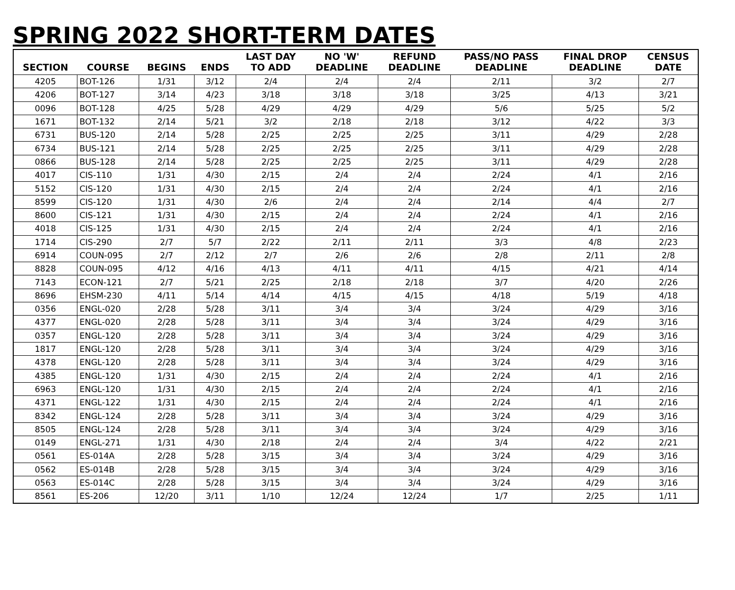SPRING 2022 SHORT-TERM DATES
| SECTION | COURSE | BEGINS | ENDS | LAST DAY TO ADD | NO 'W' DEADLINE | REFUND DEADLINE | PASS/NO PASS DEADLINE | FINAL DROP DEADLINE | CENSUS DATE |
| --- | --- | --- | --- | --- | --- | --- | --- | --- | --- |
| 4205 | BOT-126 | 1/31 | 3/12 | 2/4 | 2/4 | 2/4 | 2/11 | 3/2 | 2/7 |
| 4206 | BOT-127 | 3/14 | 4/23 | 3/18 | 3/18 | 3/18 | 3/25 | 4/13 | 3/21 |
| 0096 | BOT-128 | 4/25 | 5/28 | 4/29 | 4/29 | 4/29 | 5/6 | 5/25 | 5/2 |
| 1671 | BOT-132 | 2/14 | 5/21 | 3/2 | 2/18 | 2/18 | 3/12 | 4/22 | 3/3 |
| 6731 | BUS-120 | 2/14 | 5/28 | 2/25 | 2/25 | 2/25 | 3/11 | 4/29 | 2/28 |
| 6734 | BUS-121 | 2/14 | 5/28 | 2/25 | 2/25 | 2/25 | 3/11 | 4/29 | 2/28 |
| 0866 | BUS-128 | 2/14 | 5/28 | 2/25 | 2/25 | 2/25 | 3/11 | 4/29 | 2/28 |
| 4017 | CIS-110 | 1/31 | 4/30 | 2/15 | 2/4 | 2/4 | 2/24 | 4/1 | 2/16 |
| 5152 | CIS-120 | 1/31 | 4/30 | 2/15 | 2/4 | 2/4 | 2/24 | 4/1 | 2/16 |
| 8599 | CIS-120 | 1/31 | 4/30 | 2/6 | 2/4 | 2/4 | 2/14 | 4/4 | 2/7 |
| 8600 | CIS-121 | 1/31 | 4/30 | 2/15 | 2/4 | 2/4 | 2/24 | 4/1 | 2/16 |
| 4018 | CIS-125 | 1/31 | 4/30 | 2/15 | 2/4 | 2/4 | 2/24 | 4/1 | 2/16 |
| 1714 | CIS-290 | 2/7 | 5/7 | 2/22 | 2/11 | 2/11 | 3/3 | 4/8 | 2/23 |
| 6914 | COUN-095 | 2/7 | 2/12 | 2/7 | 2/6 | 2/6 | 2/8 | 2/11 | 2/8 |
| 8828 | COUN-095 | 4/12 | 4/16 | 4/13 | 4/11 | 4/11 | 4/15 | 4/21 | 4/14 |
| 7143 | ECON-121 | 2/7 | 5/21 | 2/25 | 2/18 | 2/18 | 3/7 | 4/20 | 2/26 |
| 8696 | EHSM-230 | 4/11 | 5/14 | 4/14 | 4/15 | 4/15 | 4/18 | 5/19 | 4/18 |
| 0356 | ENGL-020 | 2/28 | 5/28 | 3/11 | 3/4 | 3/4 | 3/24 | 4/29 | 3/16 |
| 4377 | ENGL-020 | 2/28 | 5/28 | 3/11 | 3/4 | 3/4 | 3/24 | 4/29 | 3/16 |
| 0357 | ENGL-120 | 2/28 | 5/28 | 3/11 | 3/4 | 3/4 | 3/24 | 4/29 | 3/16 |
| 1817 | ENGL-120 | 2/28 | 5/28 | 3/11 | 3/4 | 3/4 | 3/24 | 4/29 | 3/16 |
| 4378 | ENGL-120 | 2/28 | 5/28 | 3/11 | 3/4 | 3/4 | 3/24 | 4/29 | 3/16 |
| 4385 | ENGL-120 | 1/31 | 4/30 | 2/15 | 2/4 | 2/4 | 2/24 | 4/1 | 2/16 |
| 6963 | ENGL-120 | 1/31 | 4/30 | 2/15 | 2/4 | 2/4 | 2/24 | 4/1 | 2/16 |
| 4371 | ENGL-122 | 1/31 | 4/30 | 2/15 | 2/4 | 2/4 | 2/24 | 4/1 | 2/16 |
| 8342 | ENGL-124 | 2/28 | 5/28 | 3/11 | 3/4 | 3/4 | 3/24 | 4/29 | 3/16 |
| 8505 | ENGL-124 | 2/28 | 5/28 | 3/11 | 3/4 | 3/4 | 3/24 | 4/29 | 3/16 |
| 0149 | ENGL-271 | 1/31 | 4/30 | 2/18 | 2/4 | 2/4 | 3/4 | 4/22 | 2/21 |
| 0561 | ES-014A | 2/28 | 5/28 | 3/15 | 3/4 | 3/4 | 3/24 | 4/29 | 3/16 |
| 0562 | ES-014B | 2/28 | 5/28 | 3/15 | 3/4 | 3/4 | 3/24 | 4/29 | 3/16 |
| 0563 | ES-014C | 2/28 | 5/28 | 3/15 | 3/4 | 3/4 | 3/24 | 4/29 | 3/16 |
| 8561 | ES-206 | 12/20 | 3/11 | 1/10 | 12/24 | 12/24 | 1/7 | 2/25 | 1/11 |